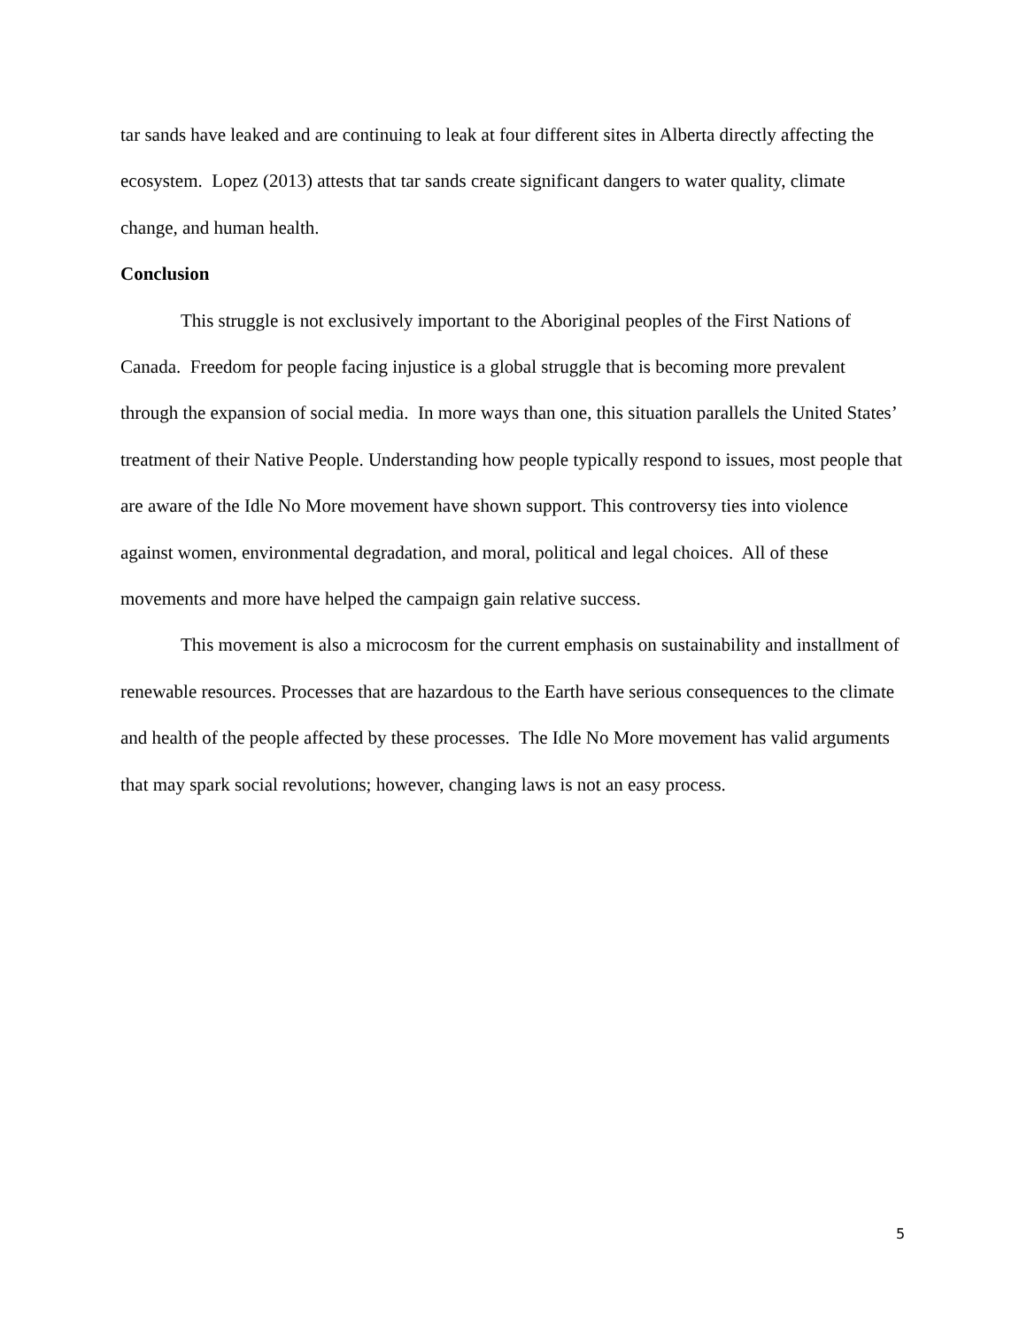tar sands have leaked and are continuing to leak at four different sites in Alberta directly affecting the ecosystem. Lopez (2013) attests that tar sands create significant dangers to water quality, climate change, and human health.
Conclusion
This struggle is not exclusively important to the Aboriginal peoples of the First Nations of Canada. Freedom for people facing injustice is a global struggle that is becoming more prevalent through the expansion of social media. In more ways than one, this situation parallels the United States’ treatment of their Native People. Understanding how people typically respond to issues, most people that are aware of the Idle No More movement have shown support. This controversy ties into violence against women, environmental degradation, and moral, political and legal choices. All of these movements and more have helped the campaign gain relative success.
This movement is also a microcosm for the current emphasis on sustainability and installment of renewable resources. Processes that are hazardous to the Earth have serious consequences to the climate and health of the people affected by these processes. The Idle No More movement has valid arguments that may spark social revolutions; however, changing laws is not an easy process.
5